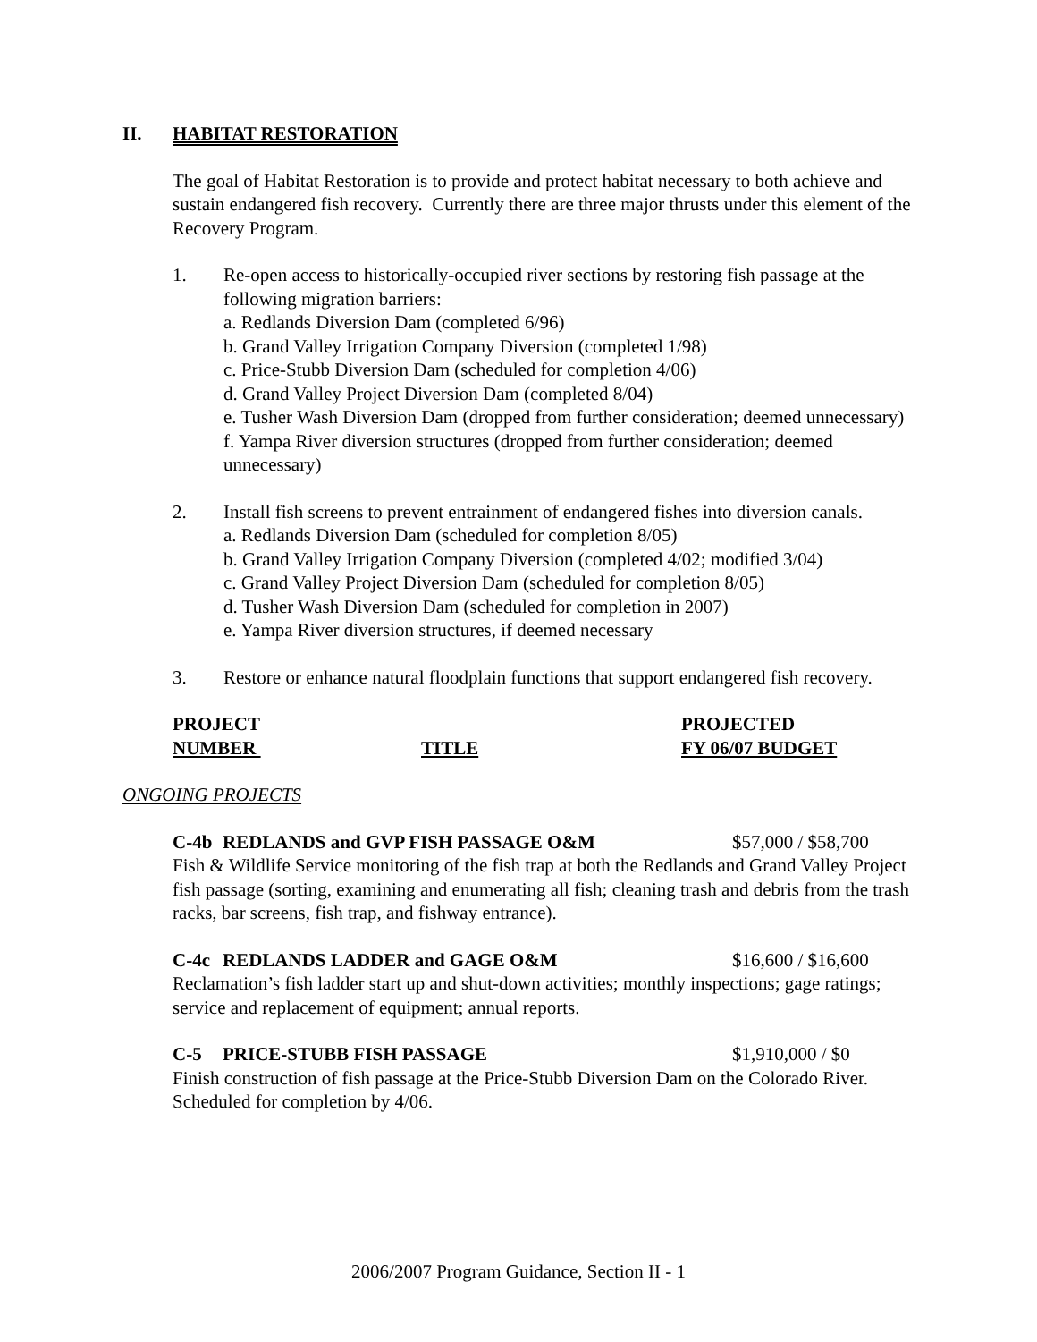II. HABITAT RESTORATION
The goal of Habitat Restoration is to provide and protect habitat necessary to both achieve and sustain endangered fish recovery. Currently there are three major thrusts under this element of the Recovery Program.
1. Re-open access to historically-occupied river sections by restoring fish passage at the following migration barriers:
a. Redlands Diversion Dam (completed 6/96)
b. Grand Valley Irrigation Company Diversion (completed 1/98)
c. Price-Stubb Diversion Dam (scheduled for completion 4/06)
d. Grand Valley Project Diversion Dam (completed 8/04)
e. Tusher Wash Diversion Dam (dropped from further consideration; deemed unnecessary)
f. Yampa River diversion structures (dropped from further consideration; deemed unnecessary)
2. Install fish screens to prevent entrainment of endangered fishes into diversion canals.
a. Redlands Diversion Dam (scheduled for completion 8/05)
b. Grand Valley Irrigation Company Diversion (completed 4/02; modified 3/04)
c. Grand Valley Project Diversion Dam (scheduled for completion 8/05)
d. Tusher Wash Diversion Dam (scheduled for completion in 2007)
e. Yampa River diversion structures, if deemed necessary
3. Restore or enhance natural floodplain functions that support endangered fish recovery.
PROJECT
NUMBER
TITLE PROJECTED
FY 06/07 BUDGET
ONGOING PROJECTS
C-4b REDLANDS and GVP FISH PASSAGE O&M $57,000 / $58,700
Fish & Wildlife Service monitoring of the fish trap at both the Redlands and Grand Valley Project fish passage (sorting, examining and enumerating all fish; cleaning trash and debris from the trash racks, bar screens, fish trap, and fishway entrance).
C-4c REDLANDS LADDER and GAGE O&M $16,600 / $16,600
Reclamation’s fish ladder start up and shut-down activities; monthly inspections; gage ratings; service and replacement of equipment; annual reports.
C-5 PRICE-STUBB FISH PASSAGE $1,910,000 / $0
Finish construction of fish passage at the Price-Stubb Diversion Dam on the Colorado River. Scheduled for completion by 4/06.
2006/2007 Program Guidance, Section II - 1